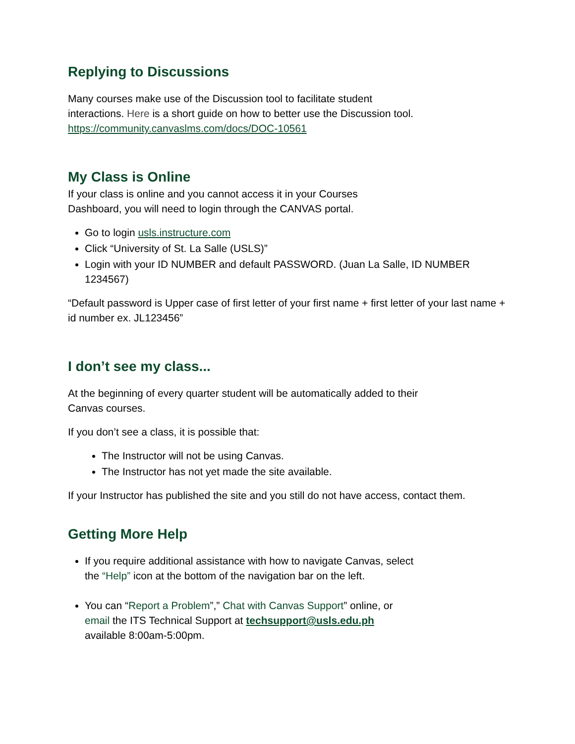Replying to Discussions
Many courses make use of the Discussion tool to facilitate student
interactions. Here is a short guide on how to better use the Discussion tool.
https://community.canvaslms.com/docs/DOC-10561
My Class is Online
If your class is online and you cannot access it in your Courses
Dashboard, you will need to login through the CANVAS portal.
Go to login usls.instructure.com
Click “University of St. La Salle (USLS)”
Login with your ID NUMBER and default PASSWORD. (Juan La Salle, ID NUMBER 1234567)
“Default password is Upper case of first letter of your first name + first letter of your last name + id number ex. JL123456”
I don’t see my class...
At the beginning of every quarter student will be automatically added to their
Canvas courses.
If you don’t see a class, it is possible that:
The Instructor will not be using Canvas.
The Instructor has not yet made the site available.
If your Instructor has published the site and you still do not have access, contact them.
Getting More Help
If you require additional assistance with how to navigate Canvas, select
the “Help” icon at the bottom of the navigation bar on the left.
You can “Report a Problem”,” Chat with Canvas Support” online, or
email the ITS Technical Support at techsupport@usls.edu.ph
available 8:00am-5:00pm.